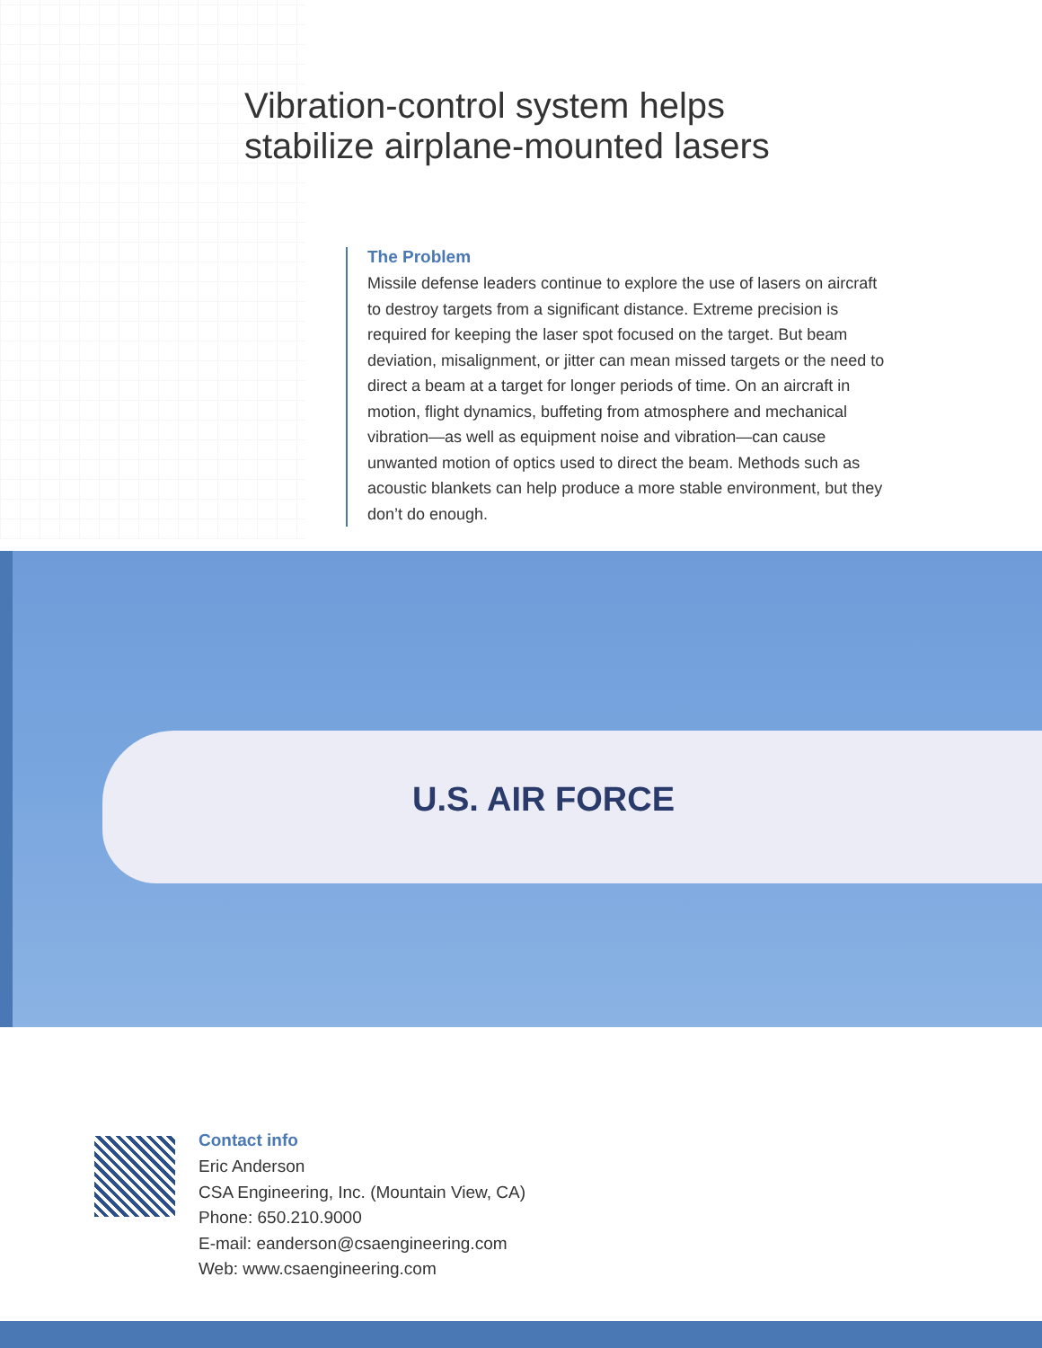Vibration-control system helps
stabilize airplane-mounted lasers
The Problem
Missile defense leaders continue to explore the use of lasers on aircraft to destroy targets from a significant distance. Extreme precision is required for keeping the laser spot focused on the target. But beam deviation, misalignment, or jitter can mean missed targets or the need to direct a beam at a target for longer periods of time. On an aircraft in motion, flight dynamics, buffeting from atmosphere and mechanical vibration—as well as equipment noise and vibration—can cause unwanted motion of optics used to direct the beam. Methods such as acoustic blankets can help produce a more stable environment, but they don’t do enough.
U.S. AIR FORCE
Contact info
Eric Anderson
CSA Engineering, Inc. (Mountain View, CA)
Phone: 650.210.9000
E-mail: eanderson@csaengineering.com
Web: www.csaengineering.com